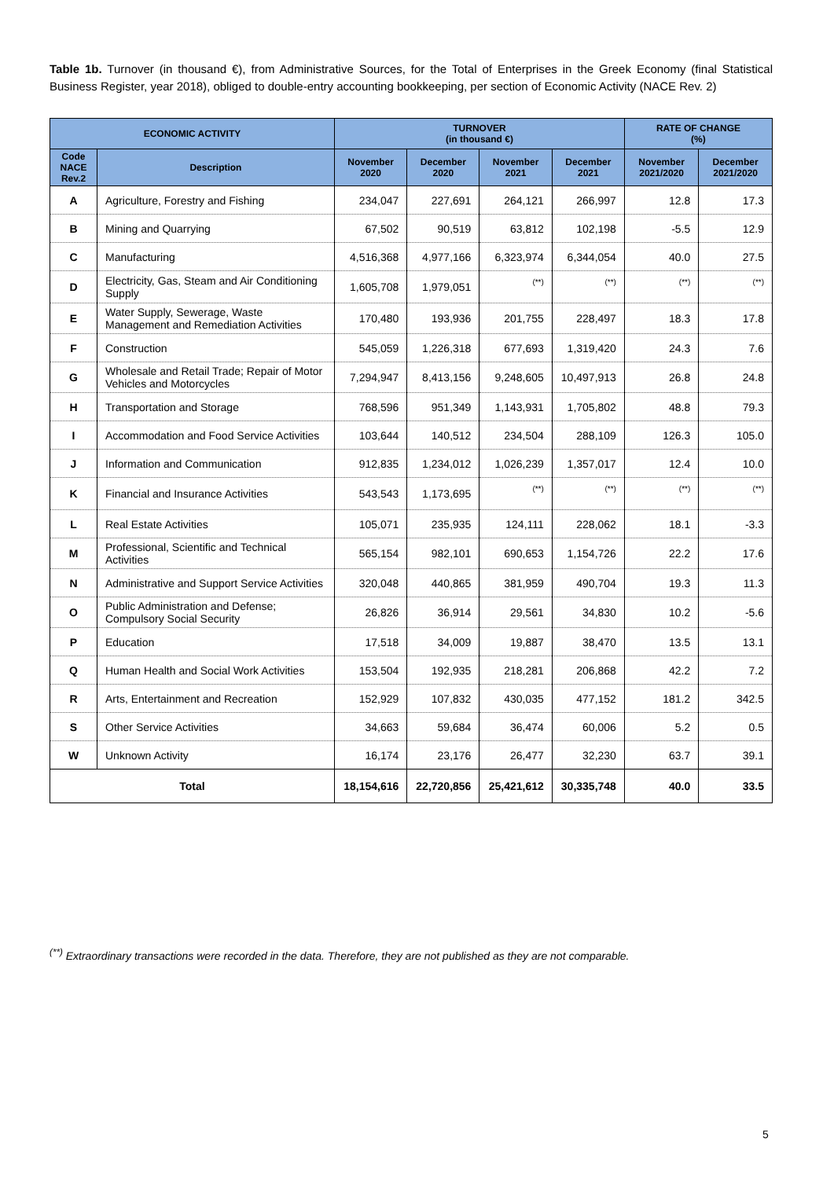Table 1b. Turnover (in thousand €), from Administrative Sources, for the Total of Enterprises in the Greek Economy (final Statistical Business Register, year 2018), obliged to double-entry accounting bookkeeping, per section of Economic Activity (NACE Rev. 2)
| ECONOMIC ACTIVITY | | TURNOVER (in thousand €) | | | | RATE OF CHANGE (%) | |
| --- | --- | --- | --- | --- | --- | --- | --- |
| Code NACE Rev.2 | Description | November 2020 | December 2020 | November 2021 | December 2021 | November 2021/2020 | December 2021/2020 |
| A | Agriculture, Forestry and Fishing | 234,047 | 227,691 | 264,121 | 266,997 | 12.8 | 17.3 |
| B | Mining and Quarrying | 67,502 | 90,519 | 63,812 | 102,198 | -5.5 | 12.9 |
| C | Manufacturing | 4,516,368 | 4,977,166 | 6,323,974 | 6,344,054 | 40.0 | 27.5 |
| D | Electricity, Gas, Steam and Air Conditioning Supply | 1,605,708 | 1,979,051 | (**) | (**) | (**) | (**) |
| E | Water Supply, Sewerage, Waste Management and Remediation Activities | 170,480 | 193,936 | 201,755 | 228,497 | 18.3 | 17.8 |
| F | Construction | 545,059 | 1,226,318 | 677,693 | 1,319,420 | 24.3 | 7.6 |
| G | Wholesale and Retail Trade; Repair of Motor Vehicles and Motorcycles | 7,294,947 | 8,413,156 | 9,248,605 | 10,497,913 | 26.8 | 24.8 |
| H | Transportation and Storage | 768,596 | 951,349 | 1,143,931 | 1,705,802 | 48.8 | 79.3 |
| I | Accommodation and Food Service Activities | 103,644 | 140,512 | 234,504 | 288,109 | 126.3 | 105.0 |
| J | Information and Communication | 912,835 | 1,234,012 | 1,026,239 | 1,357,017 | 12.4 | 10.0 |
| K | Financial and Insurance Activities | 543,543 | 1,173,695 | (**) | (**) | (**) | (**) |
| L | Real Estate Activities | 105,071 | 235,935 | 124,111 | 228,062 | 18.1 | -3.3 |
| M | Professional, Scientific and Technical Activities | 565,154 | 982,101 | 690,653 | 1,154,726 | 22.2 | 17.6 |
| N | Administrative and Support Service Activities | 320,048 | 440,865 | 381,959 | 490,704 | 19.3 | 11.3 |
| O | Public Administration and Defense; Compulsory Social Security | 26,826 | 36,914 | 29,561 | 34,830 | 10.2 | -5.6 |
| P | Education | 17,518 | 34,009 | 19,887 | 38,470 | 13.5 | 13.1 |
| Q | Human Health and Social Work Activities | 153,504 | 192,935 | 218,281 | 206,868 | 42.2 | 7.2 |
| R | Arts, Entertainment and Recreation | 152,929 | 107,832 | 430,035 | 477,152 | 181.2 | 342.5 |
| S | Other Service Activities | 34,663 | 59,684 | 36,474 | 60,006 | 5.2 | 0.5 |
| W | Unknown Activity | 16,174 | 23,176 | 26,477 | 32,230 | 63.7 | 39.1 |
| Total | | 18,154,616 | 22,720,856 | 25,421,612 | 30,335,748 | 40.0 | 33.5 |
<sup>(**)</sup> Extraordinary transactions were recorded in the data. Therefore, they are not published as they are not comparable.
5